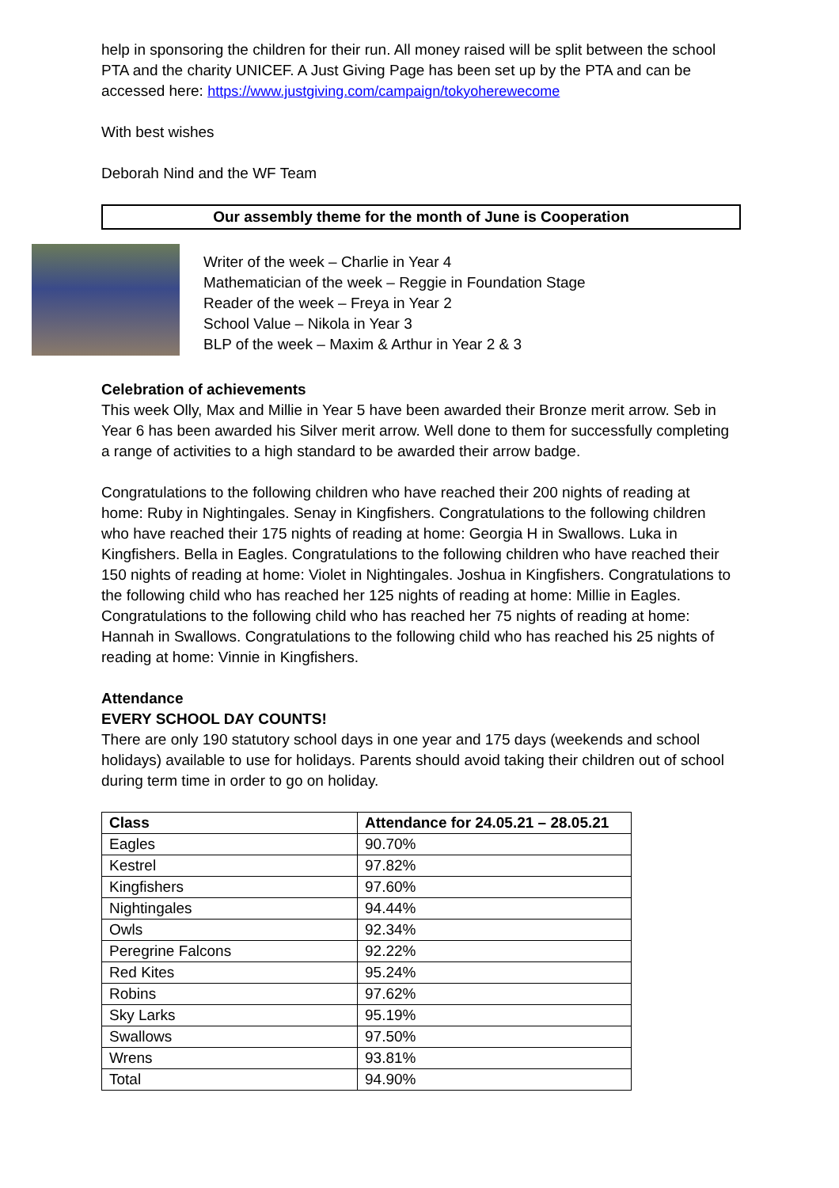help in sponsoring the children for their run. All money raised will be split between the school PTA and the charity UNICEF. A Just Giving Page has been set up by the PTA and can be accessed here: https://www.justgiving.com/campaign/tokyoherewecome
With best wishes
Deborah Nind and the WF Team
Our assembly theme for the month of June is Cooperation
Writer of the week – Charlie in Year 4
Mathematician of the week – Reggie in Foundation Stage
Reader of the week – Freya in Year 2
School Value – Nikola in Year 3
BLP of the week – Maxim & Arthur in Year 2 & 3
Celebration of achievements
This week Olly, Max and Millie in Year 5 have been awarded their Bronze merit arrow. Seb in Year 6 has been awarded his Silver merit arrow. Well done to them for successfully completing a range of activities to a high standard to be awarded their arrow badge.
Congratulations to the following children who have reached their 200 nights of reading at home: Ruby in Nightingales. Senay in Kingfishers. Congratulations to the following children who have reached their 175 nights of reading at home: Georgia H in Swallows. Luka in Kingfishers. Bella in Eagles. Congratulations to the following children who have reached their 150 nights of reading at home: Violet in Nightingales. Joshua in Kingfishers. Congratulations to the following child who has reached her 125 nights of reading at home: Millie in Eagles. Congratulations to the following child who has reached her 75 nights of reading at home: Hannah in Swallows. Congratulations to the following child who has reached his 25 nights of reading at home: Vinnie in Kingfishers.
Attendance
EVERY SCHOOL DAY COUNTS!
There are only 190 statutory school days in one year and 175 days (weekends and school holidays) available to use for holidays. Parents should avoid taking their children out of school during term time in order to go on holiday.
| Class | Attendance for 24.05.21 – 28.05.21 |
| --- | --- |
| Eagles | 90.70% |
| Kestrel | 97.82% |
| Kingfishers | 97.60% |
| Nightingales | 94.44% |
| Owls | 92.34% |
| Peregrine Falcons | 92.22% |
| Red Kites | 95.24% |
| Robins | 97.62% |
| Sky Larks | 95.19% |
| Swallows | 97.50% |
| Wrens | 93.81% |
| Total | 94.90% |